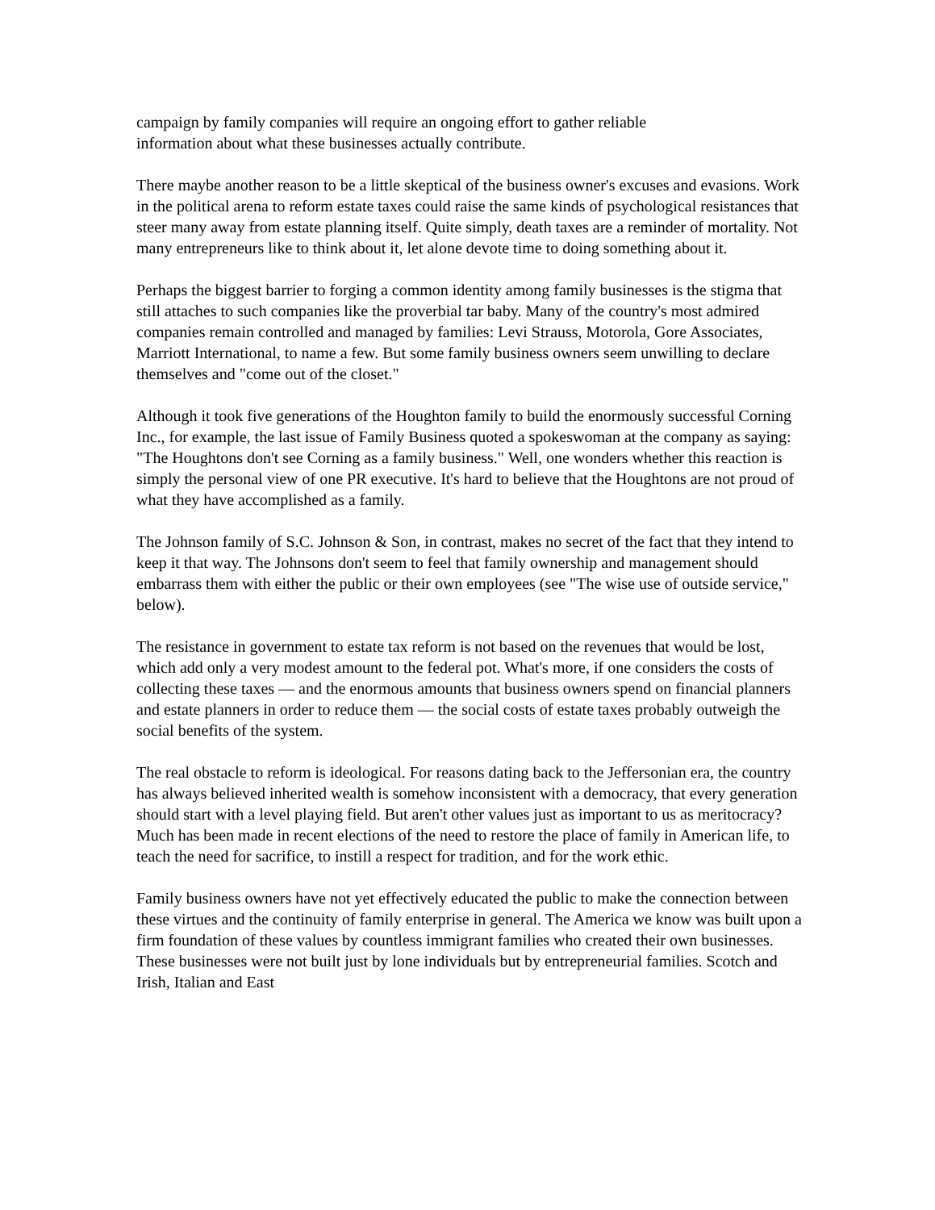campaign by family companies will require an ongoing effort to gather reliable
information about what these businesses actually contribute.
There maybe another reason to be a little skeptical of the business owner's excuses and evasions. Work in the political arena to reform estate taxes could raise the same kinds of psychological resistances that steer many away from estate planning itself. Quite simply, death taxes are a reminder of mortality. Not many entrepreneurs like to think about it, let alone devote time to doing something about it.
Perhaps the biggest barrier to forging a common identity among family businesses is the stigma that still attaches to such companies like the proverbial tar baby. Many of the country's most admired companies remain controlled and managed by families: Levi Strauss, Motorola, Gore Associates, Marriott International, to name a few. But some family business owners seem unwilling to declare themselves and "come out of the closet."
Although it took five generations of the Houghton family to build the enormously successful Corning Inc., for example, the last issue of Family Business quoted a spokeswoman at the company as saying: "The Houghtons don't see Corning as a family business." Well, one wonders whether this reaction is simply the personal view of one PR executive. It's hard to believe that the Houghtons are not proud of what they have accomplished as a family.
The Johnson family of S.C. Johnson & Son, in contrast, makes no secret of the fact that they intend to keep it that way. The Johnsons don't seem to feel that family ownership and management should embarrass them with either the public or their own employees (see "The wise use of outside service," below).
The resistance in government to estate tax reform is not based on the revenues that would be lost, which add only a very modest amount to the federal pot. What's more, if one considers the costs of collecting these taxes — and the enormous amounts that business owners spend on financial planners and estate planners in order to reduce them — the social costs of estate taxes probably outweigh the social benefits of the system.
The real obstacle to reform is ideological. For reasons dating back to the Jeffersonian era, the country has always believed inherited wealth is somehow inconsistent with a democracy, that every generation should start with a level playing field. But aren't other values just as important to us as meritocracy? Much has been made in recent elections of the need to restore the place of family in American life, to teach the need for sacrifice, to instill a respect for tradition, and for the work ethic.
Family business owners have not yet effectively educated the public to make the connection between these virtues and the continuity of family enterprise in general. The America we know was built upon a firm foundation of these values by countless immigrant families who created their own businesses. These businesses were not built just by lone individuals but by entrepreneurial families. Scotch and Irish, Italian and East